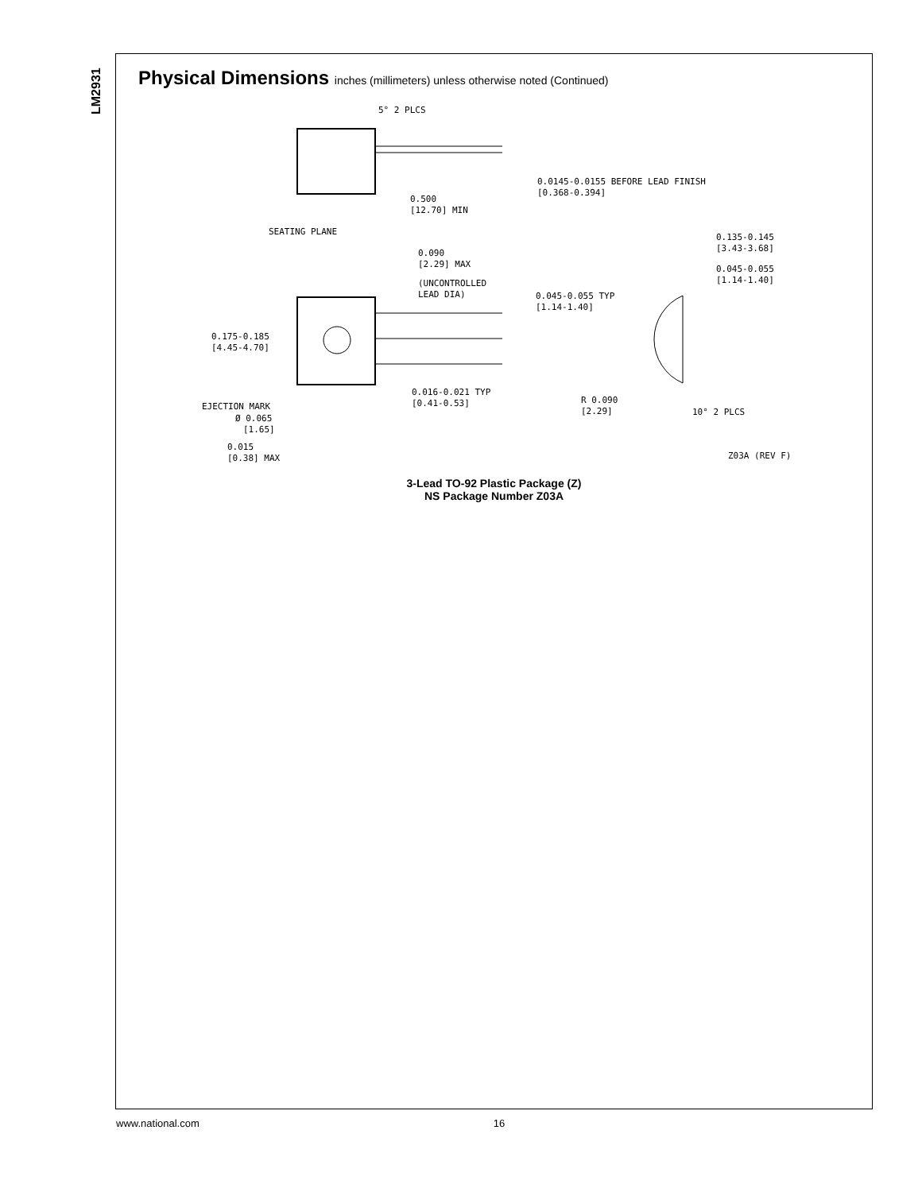LM2931
Physical Dimensions inches (millimeters) unless otherwise noted (Continued)
5° 2 PLCS
0.0145-0.0155 BEFORE LEAD FINISH
[0.368-0.394]
0.500
[12.70] MIN
SEATING PLANE
0.090
[2.29] MAX
(UNCONTROLLED
LEAD DIA)
0.045-0.055 TYP
[1.14-1.40]
0.135-0.145
[3.43-3.68]
0.045-0.055
[1.14-1.40]
0.175-0.185
[4.45-4.70]
0.016-0.021 TYP
[0.41-0.53]
R 0.090
[2.29]
10° 2 PLCS
EJECTION MARK
Ø 0.065
[1.65]
0.015
[0.38] MAX
Z03A (REV F)
3-Lead TO-92 Plastic Package (Z)
NS Package Number Z03A
www.national.com 16